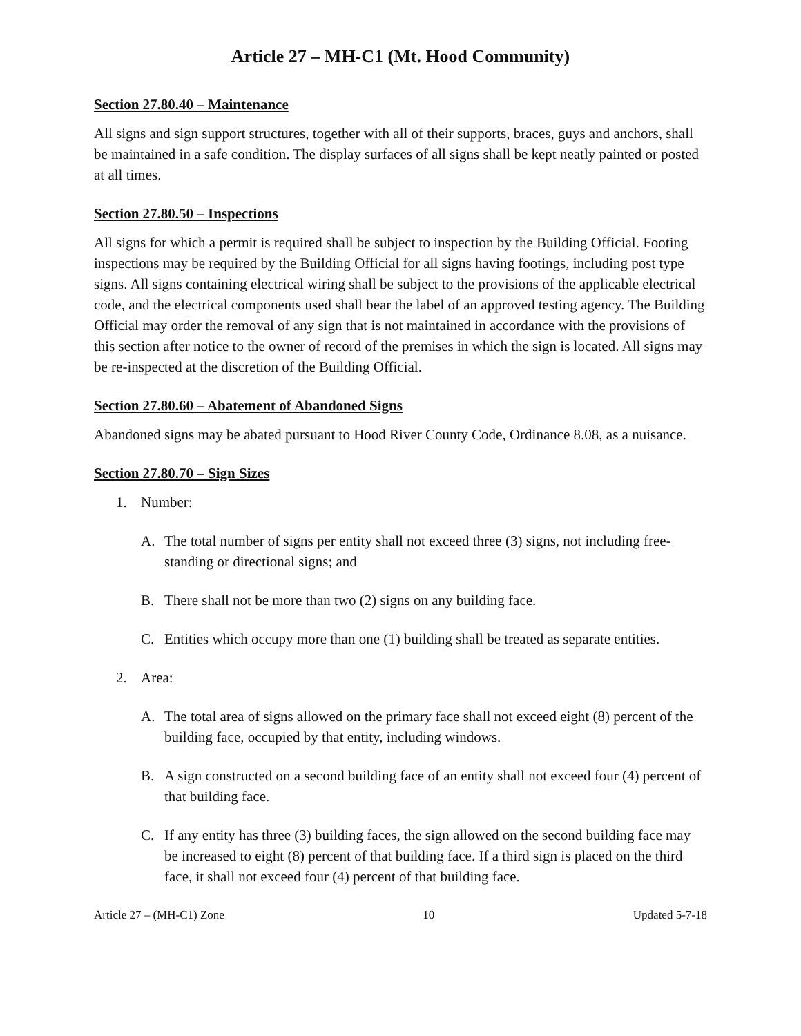Article 27 – MH-C1 (Mt. Hood Community)
Section 27.80.40 – Maintenance
All signs and sign support structures, together with all of their supports, braces, guys and anchors, shall be maintained in a safe condition. The display surfaces of all signs shall be kept neatly painted or posted at all times.
Section 27.80.50 – Inspections
All signs for which a permit is required shall be subject to inspection by the Building Official. Footing inspections may be required by the Building Official for all signs having footings, including post type signs. All signs containing electrical wiring shall be subject to the provisions of the applicable electrical code, and the electrical components used shall bear the label of an approved testing agency. The Building Official may order the removal of any sign that is not maintained in accordance with the provisions of this section after notice to the owner of record of the premises in which the sign is located. All signs may be re-inspected at the discretion of the Building Official.
Section 27.80.60 – Abatement of Abandoned Signs
Abandoned signs may be abated pursuant to Hood River County Code, Ordinance 8.08, as a nuisance.
Section 27.80.70 – Sign Sizes
1. Number:
A. The total number of signs per entity shall not exceed three (3) signs, not including free-standing or directional signs; and
B. There shall not be more than two (2) signs on any building face.
C. Entities which occupy more than one (1) building shall be treated as separate entities.
2. Area:
A. The total area of signs allowed on the primary face shall not exceed eight (8) percent of the building face, occupied by that entity, including windows.
B. A sign constructed on a second building face of an entity shall not exceed four (4) percent of that building face.
C. If any entity has three (3) building faces, the sign allowed on the second building face may be increased to eight (8) percent of that building face. If a third sign is placed on the third face, it shall not exceed four (4) percent of that building face.
Article 27 – (MH-C1) Zone 10 Updated 5-7-18